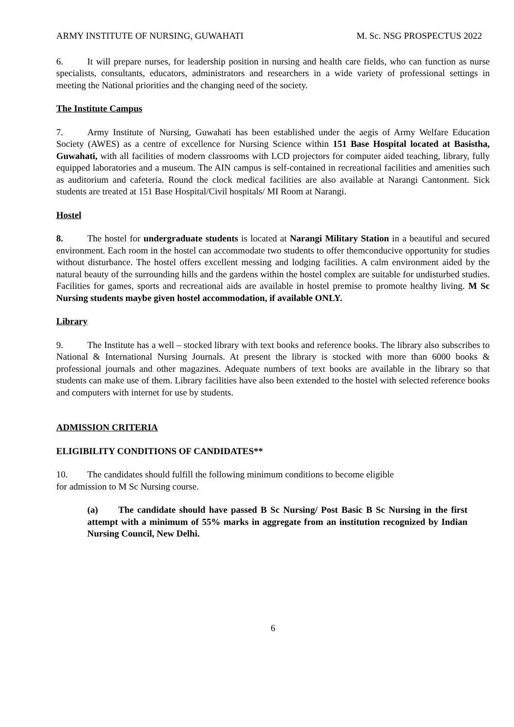ARMY INSTITUTE OF NURSING, GUWAHATI M. Sc. NSG PROSPECTUS 2022
6. It will prepare nurses, for leadership position in nursing and health care fields, who can function as nurse specialists, consultants, educators, administrators and researchers in a wide variety of professional settings in meeting the National priorities and the changing need of the society.
The Institute Campus
7. Army Institute of Nursing, Guwahati has been established under the aegis of Army Welfare Education Society (AWES) as a centre of excellence for Nursing Science within 151 Base Hospital located at Basistha, Guwahati, with all facilities of modern classrooms with LCD projectors for computer aided teaching, library, fully equipped laboratories and a museum. The AIN campus is self-contained in recreational facilities and amenities such as auditorium and cafeteria. Round the clock medical facilities are also available at Narangi Cantonment. Sick students are treated at 151 Base Hospital/Civil hospitals/ MI Room at Narangi.
Hostel
8. The hostel for undergraduate students is located at Narangi Military Station in a beautiful and secured environment. Each room in the hostel can accommodate two students to offer themconducive opportunity for studies without disturbance. The hostel offers excellent messing and lodging facilities. A calm environment aided by the natural beauty of the surrounding hills and the gardens within the hostel complex are suitable for undisturbed studies. Facilities for games, sports and recreational aids are available in hostel premise to promote healthy living. M Sc Nursing students maybe given hostel accommodation, if available ONLY.
Library
9. The Institute has a well – stocked library with text books and reference books. The library also subscribes to National & International Nursing Journals. At present the library is stocked with more than 6000 books & professional journals and other magazines. Adequate numbers of text books are available in the library so that students can make use of them. Library facilities have also been extended to the hostel with selected reference books and computers with internet for use by students.
ADMISSION CRITERIA
ELIGIBILITY CONDITIONS OF CANDIDATES**
10. The candidates should fulfill the following minimum conditions to become eligible
for admission to M Sc Nursing course.
(a) The candidate should have passed B Sc Nursing/ Post Basic B Sc Nursing in the first attempt with a minimum of 55% marks in aggregate from an institution recognized by Indian Nursing Council, New Delhi.
6